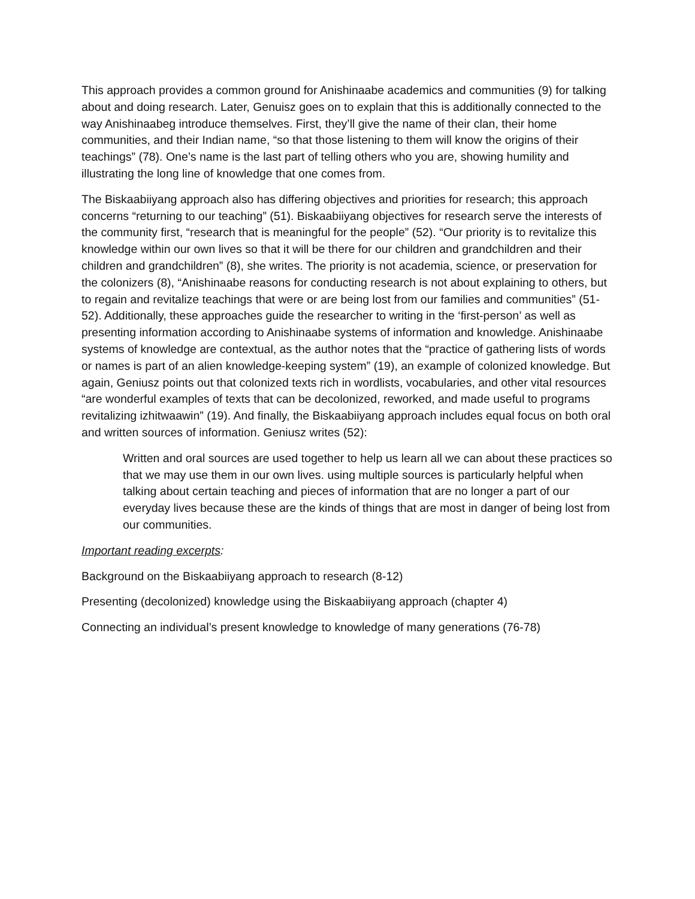This approach provides a common ground for Anishinaabe academics and communities (9) for talking about and doing research. Later, Genuisz goes on to explain that this is additionally connected to the way Anishinaabeg introduce themselves. First, they’ll give the name of their clan, their home communities, and their Indian name, “so that those listening to them will know the origins of their teachings” (78). One’s name is the last part of telling others who you are, showing humility and illustrating the long line of knowledge that one comes from.
The Biskaabiiyang approach also has differing objectives and priorities for research; this approach concerns “returning to our teaching” (51). Biskaabiiyang objectives for research serve the interests of the community first, “research that is meaningful for the people” (52). “Our priority is to revitalize this knowledge within our own lives so that it will be there for our children and grandchildren and their children and grandchildren” (8), she writes. The priority is not academia, science, or preservation for the colonizers (8), “Anishinaabe reasons for conducting research is not about explaining to others, but to regain and revitalize teachings that were or are being lost from our families and communities” (51-52). Additionally, these approaches guide the researcher to writing in the ‘first-person’ as well as presenting information according to Anishinaabe systems of information and knowledge. Anishinaabe systems of knowledge are contextual, as the author notes that the “practice of gathering lists of words or names is part of an alien knowledge-keeping system” (19), an example of colonized knowledge. But again, Geniusz points out that colonized texts rich in wordlists, vocabularies, and other vital resources “are wonderful examples of texts that can be decolonized, reworked, and made useful to programs revitalizing izhitwaawin” (19). And finally, the Biskaabiiyang approach includes equal focus on both oral and written sources of information. Geniusz writes (52):
Written and oral sources are used together to help us learn all we can about these practices so that we may use them in our own lives. using multiple sources is particularly helpful when talking about certain teaching and pieces of information that are no longer a part of our everyday lives because these are the kinds of things that are most in danger of being lost from our communities.
Important reading excerpts:
Background on the Biskaabiiyang approach to research (8-12)
Presenting (decolonized) knowledge using the Biskaabiiyang approach (chapter 4)
Connecting an individual’s present knowledge to knowledge of many generations (76-78)